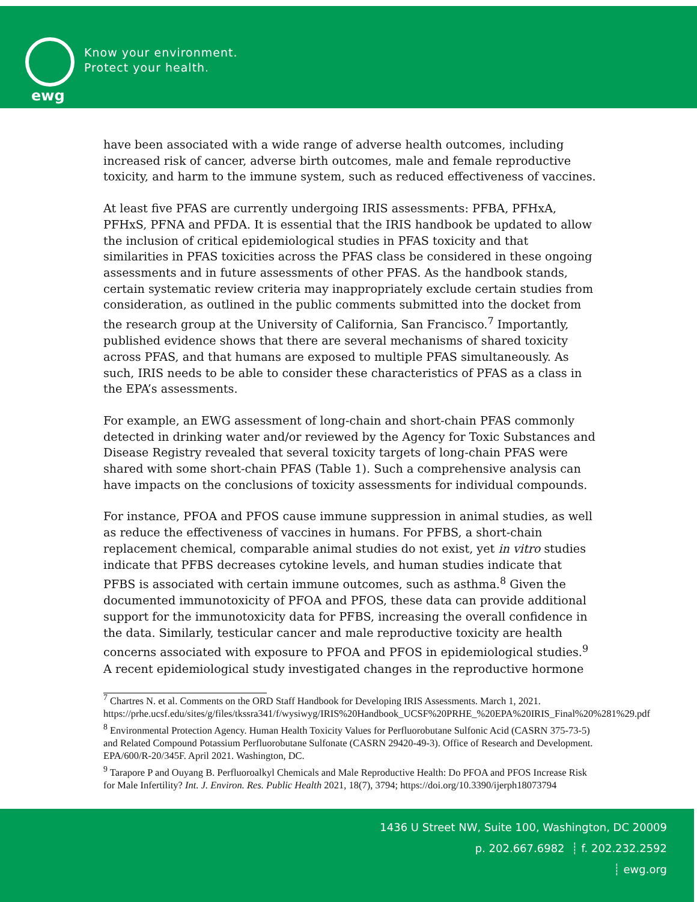ewg
Know your environment.
Protect your health.
have been associated with a wide range of adverse health outcomes, including increased risk of cancer, adverse birth outcomes, male and female reproductive toxicity, and harm to the immune system, such as reduced effectiveness of vaccines.
At least five PFAS are currently undergoing IRIS assessments: PFBA, PFHxA, PFHxS, PFNA and PFDA. It is essential that the IRIS handbook be updated to allow the inclusion of critical epidemiological studies in PFAS toxicity and that similarities in PFAS toxicities across the PFAS class be considered in these ongoing assessments and in future assessments of other PFAS. As the handbook stands, certain systematic review criteria may inappropriately exclude certain studies from consideration, as outlined in the public comments submitted into the docket from the research group at the University of California, San Francisco.<sup>7</sup> Importantly, published evidence shows that there are several mechanisms of shared toxicity across PFAS, and that humans are exposed to multiple PFAS simultaneously. As such, IRIS needs to be able to consider these characteristics of PFAS as a class in the EPA’s assessments.
For example, an EWG assessment of long-chain and short-chain PFAS commonly detected in drinking water and/or reviewed by the Agency for Toxic Substances and Disease Registry revealed that several toxicity targets of long-chain PFAS were shared with some short-chain PFAS (Table 1). Such a comprehensive analysis can have impacts on the conclusions of toxicity assessments for individual compounds.
For instance, PFOA and PFOS cause immune suppression in animal studies, as well as reduce the effectiveness of vaccines in humans. For PFBS, a short-chain replacement chemical, comparable animal studies do not exist, yet in vitro studies indicate that PFBS decreases cytokine levels, and human studies indicate that PFBS is associated with certain immune outcomes, such as asthma.<sup>8</sup> Given the documented immunotoxicity of PFOA and PFOS, these data can provide additional support for the immunotoxicity data for PFBS, increasing the overall confidence in the data. Similarly, testicular cancer and male reproductive toxicity are health concerns associated with exposure to PFOA and PFOS in epidemiological studies.<sup>9</sup> A recent epidemiological study investigated changes in the reproductive hormone
<sup>7</sup> Chartres N. et al. Comments on the ORD Staff Handbook for Developing IRIS Assessments. March 1, 2021.
https://prhe.ucsf.edu/sites/g/files/tkssra341/f/wysiwyg/IRIS%20Handbook_UCSF%20PRHE_%20EPA%20IRIS_Final%20%281%29.pdf
<sup>8</sup> Environmental Protection Agency. Human Health Toxicity Values for Perfluorobutane Sulfonic Acid (CASRN 375-73-5) and Related Compound Potassium Perfluorobutane Sulfonate (CASRN 29420-49-3). Office of Research and Development. EPA/600/R-20/345F. April 2021. Washington, DC.
<sup>9</sup> Tarapore P and Ouyang B. Perfluoroalkyl Chemicals and Male Reproductive Health: Do PFOA and PFOS Increase Risk for Male Infertility? Int. J. Environ. Res. Public Health 2021, 18(7), 3794; https://doi.org/10.3390/ijerph18073794
1436 U Street NW, Suite 100, Washington, DC 20009
p. 202.667.6982 ┊ f. 202.232.2592
┊ ewg.org